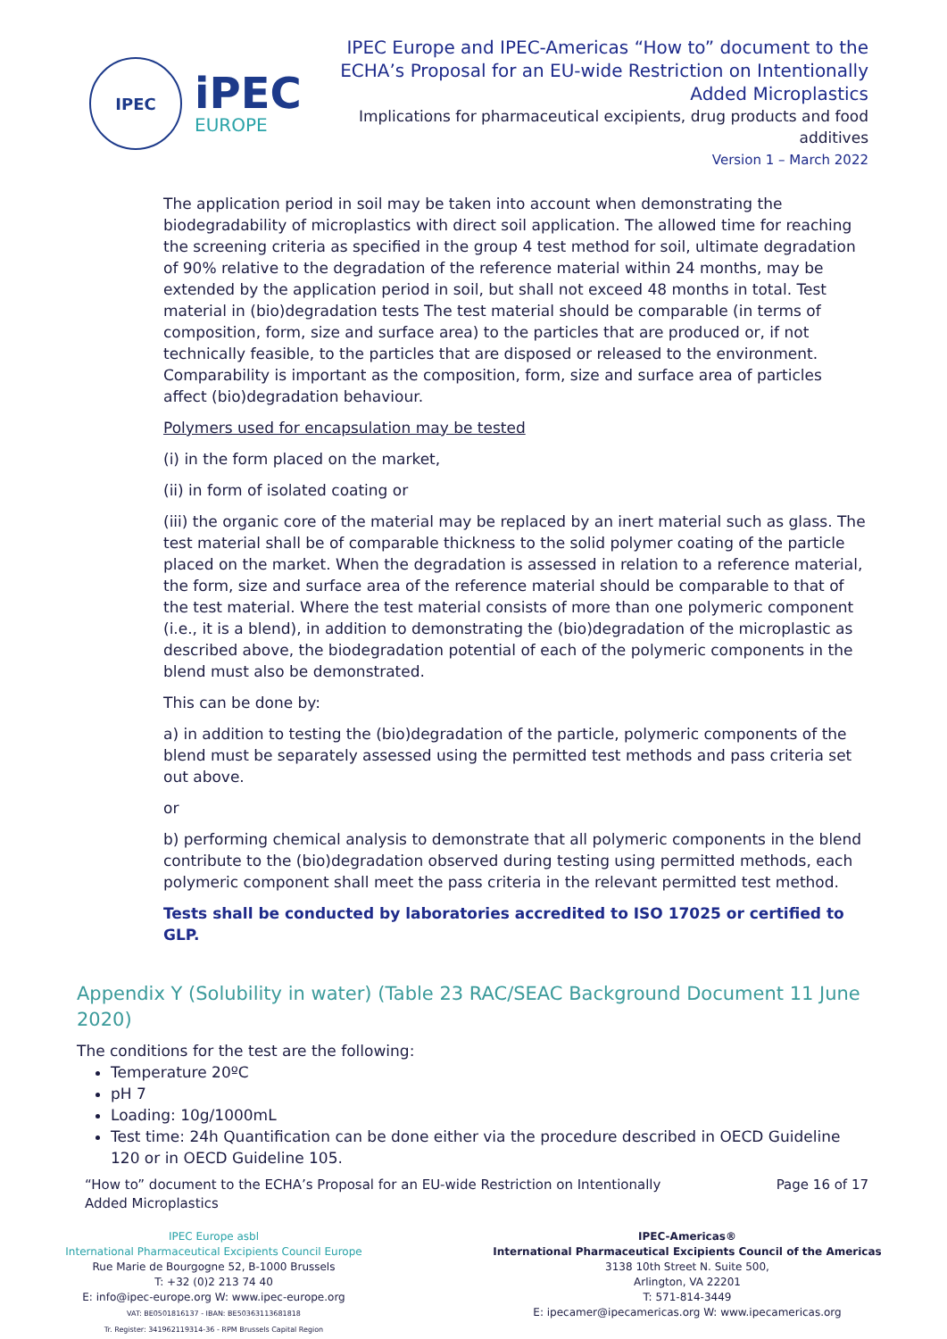IPEC
iPEC
EUROPE
IPEC Europe and IPEC-Americas “How to” document to the
ECHA’s Proposal for an EU-wide Restriction on Intentionally
Added Microplastics
Implications for pharmaceutical excipients, drug products and food
additives
Version 1 – March 2022
The application period in soil may be taken into account when demonstrating the biodegradability of microplastics with direct soil application. The allowed time for reaching the screening criteria as specified in the group 4 test method for soil, ultimate degradation of 90% relative to the degradation of the reference material within 24 months, may be extended by the application period in soil, but shall not exceed 48 months in total. Test material in (bio)degradation tests The test material should be comparable (in terms of composition, form, size and surface area) to the particles that are produced or, if not technically feasible, to the particles that are disposed or released to the environment. Comparability is important as the composition, form, size and surface area of particles affect (bio)degradation behaviour.
Polymers used for encapsulation may be tested
(i) in the form placed on the market,
(ii) in form of isolated coating or
(iii) the organic core of the material may be replaced by an inert material such as glass. The test material shall be of comparable thickness to the solid polymer coating of the particle placed on the market. When the degradation is assessed in relation to a reference material, the form, size and surface area of the reference material should be comparable to that of the test material. Where the test material consists of more than one polymeric component (i.e., it is a blend), in addition to demonstrating the (bio)degradation of the microplastic as described above, the biodegradation potential of each of the polymeric components in the blend must also be demonstrated.
This can be done by:
a) in addition to testing the (bio)degradation of the particle, polymeric components of the blend must be separately assessed using the permitted test methods and pass criteria set out above.
or
b) performing chemical analysis to demonstrate that all polymeric components in the blend contribute to the (bio)degradation observed during testing using permitted methods, each polymeric component shall meet the pass criteria in the relevant permitted test method.
Tests shall be conducted by laboratories accredited to ISO 17025 or certified to GLP.
Appendix Y (Solubility in water) (Table 23 RAC/SEAC Background Document 11 June 2020)
The conditions for the test are the following:
Temperature 20ºC
pH 7
Loading: 10g/1000mL
Test time: 24h Quantification can be done either via the procedure described in OECD Guideline 120 or in OECD Guideline 105.
“How to” document to the ECHA’s Proposal for an EU-wide Restriction on Intentionally
Added Microplastics
Page 16 of 17
IPEC Europe asbl
International Pharmaceutical Excipients Council Europe
Rue Marie de Bourgogne 52, B-1000 Brussels
T: +32 (0)2 213 74 40
E: info@ipec-europe.org W: www.ipec-europe.org
VAT: BE0501816137 - IBAN: BE50363113681818
Tr. Register: 341962119314-36 - RPM Brussels Capital Region
IPEC-Americas®
International Pharmaceutical Excipients Council of the Americas
3138 10th Street N. Suite 500,
Arlington, VA 22201
T: 571-814-3449
E: ipecamer@ipecamericas.org W: www.ipecamericas.org